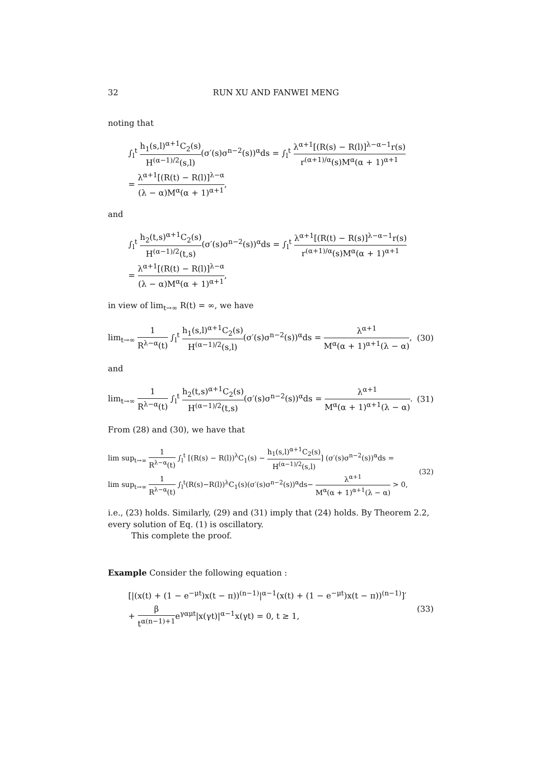32 RUN XU AND FANWEI MENG
noting that
∫<sub>l</sub><sup>t</sup> h<sub>1</sub>(s,l)<sup>α+1</sup>C<sub>2</sub>(s) H<sup>(α−1)/2</sup>(s,l)(σ′(s)σ<sup>n−2</sup>(s))<sup>α</sup>ds = ∫<sub>l</sub><sup>t</sup> λ<sup>α+1</sup>[(R(s) − R(l)]<sup>λ−α−1</sup>r(s) r<sup>(α+1)/α</sup>(s)M<sup>α</sup>(α + 1)<sup>α+1</sup>
= λ<sup>α+1</sup>[(R(t) − R(l)]<sup>λ−α</sup> (λ − α)M<sup>α</sup>(α + 1)<sup>α+1</sup>,
and
∫<sub>l</sub><sup>t</sup> h<sub>2</sub>(t,s)<sup>α+1</sup>C<sub>2</sub>(s) H<sup>(α−1)/2</sup>(t,s)(σ′(s)σ<sup>n−2</sup>(s))<sup>α</sup>ds = ∫<sub>l</sub><sup>t</sup> λ<sup>α+1</sup>[(R(t) − R(s)]<sup>λ−α−1</sup>r(s) r<sup>(α+1)/α</sup>(s)M<sup>α</sup>(α + 1)<sup>α+1</sup>
= λ<sup>α+1</sup>[(R(t) − R(l)]<sup>λ−α</sup> (λ − α)M<sup>α</sup>(α + 1)<sup>α+1</sup>,
in view of lim<sub>t→∞</sub> R(t) = ∞, we have
lim<sub>t→∞</sub> 1 R<sup>λ−α</sup>(t) ∫<sub>l</sub><sup>t</sup> h<sub>1</sub>(s,l)<sup>α+1</sup>C<sub>2</sub>(s) H<sup>(α−1)/2</sup>(s,l)(σ′(s)σ<sup>n−2</sup>(s))<sup>α</sup>ds = λ<sup>α+1</sup> M<sup>α</sup>(α + 1)<sup>α+1</sup>(λ − α),
(30)
and
lim<sub>t→∞</sub> 1 R<sup>λ−α</sup>(t) ∫<sub>l</sub><sup>t</sup> h<sub>2</sub>(t,s)<sup>α+1</sup>C<sub>2</sub>(s) H<sup>(α−1)/2</sup>(t,s)(σ′(s)σ<sup>n−2</sup>(s))<sup>α</sup>ds = λ<sup>α+1</sup> M<sup>α</sup>(α + 1)<sup>α+1</sup>(λ − α).
(31)
From (28) and (30), we have that
lim sup<sub>t→∞</sub> 1 R<sup>λ−α</sup>(t) ∫<sub>l</sub><sup>t</sup> [(R(s) − R(l))<sup>λ</sup>C<sub>1</sub>(s) − h<sub>1</sub>(s,l)<sup>α+1</sup>C<sub>2</sub>(s) H<sup>(α−1)/2</sup>(s,l)] (σ′(s)σ<sup>n−2</sup>(s))<sup>α</sup>ds =
lim sup<sub>t→∞</sub> 1 R<sup>λ−α</sup>(t) ∫<sub>l</sub><sup>t</sup>(R(s)−R(l))<sup>λ</sup>C<sub>1</sub>(s)(σ′(s)σ<sup>n−2</sup>(s))<sup>α</sup>ds− λ<sup>α+1</sup> M<sup>α</sup>(α + 1)<sup>α+1</sup>(λ − α) > 0,
(32)
i.e., (23) holds. Similarly, (29) and (31) imply that (24) holds. By Theorem 2.2, every solution of Eq. (1) is oscillatory.
This complete the proof.
Example Consider the following equation :
[|(x(t) + (1 − e<sup>−μt</sup>)x(t − π))<sup>(n−1)</sup>|<sup>α−1</sup>(x(t) + (1 − e<sup>−μt</sup>)x(t − π))<sup>(n−1)</sup>]′
+ β t<sup>α(n−1)+1</sup>e<sup>γαμt</sup>|x(γt)|<sup>α−1</sup>x(γt) = 0, t ≥ 1,
(33)